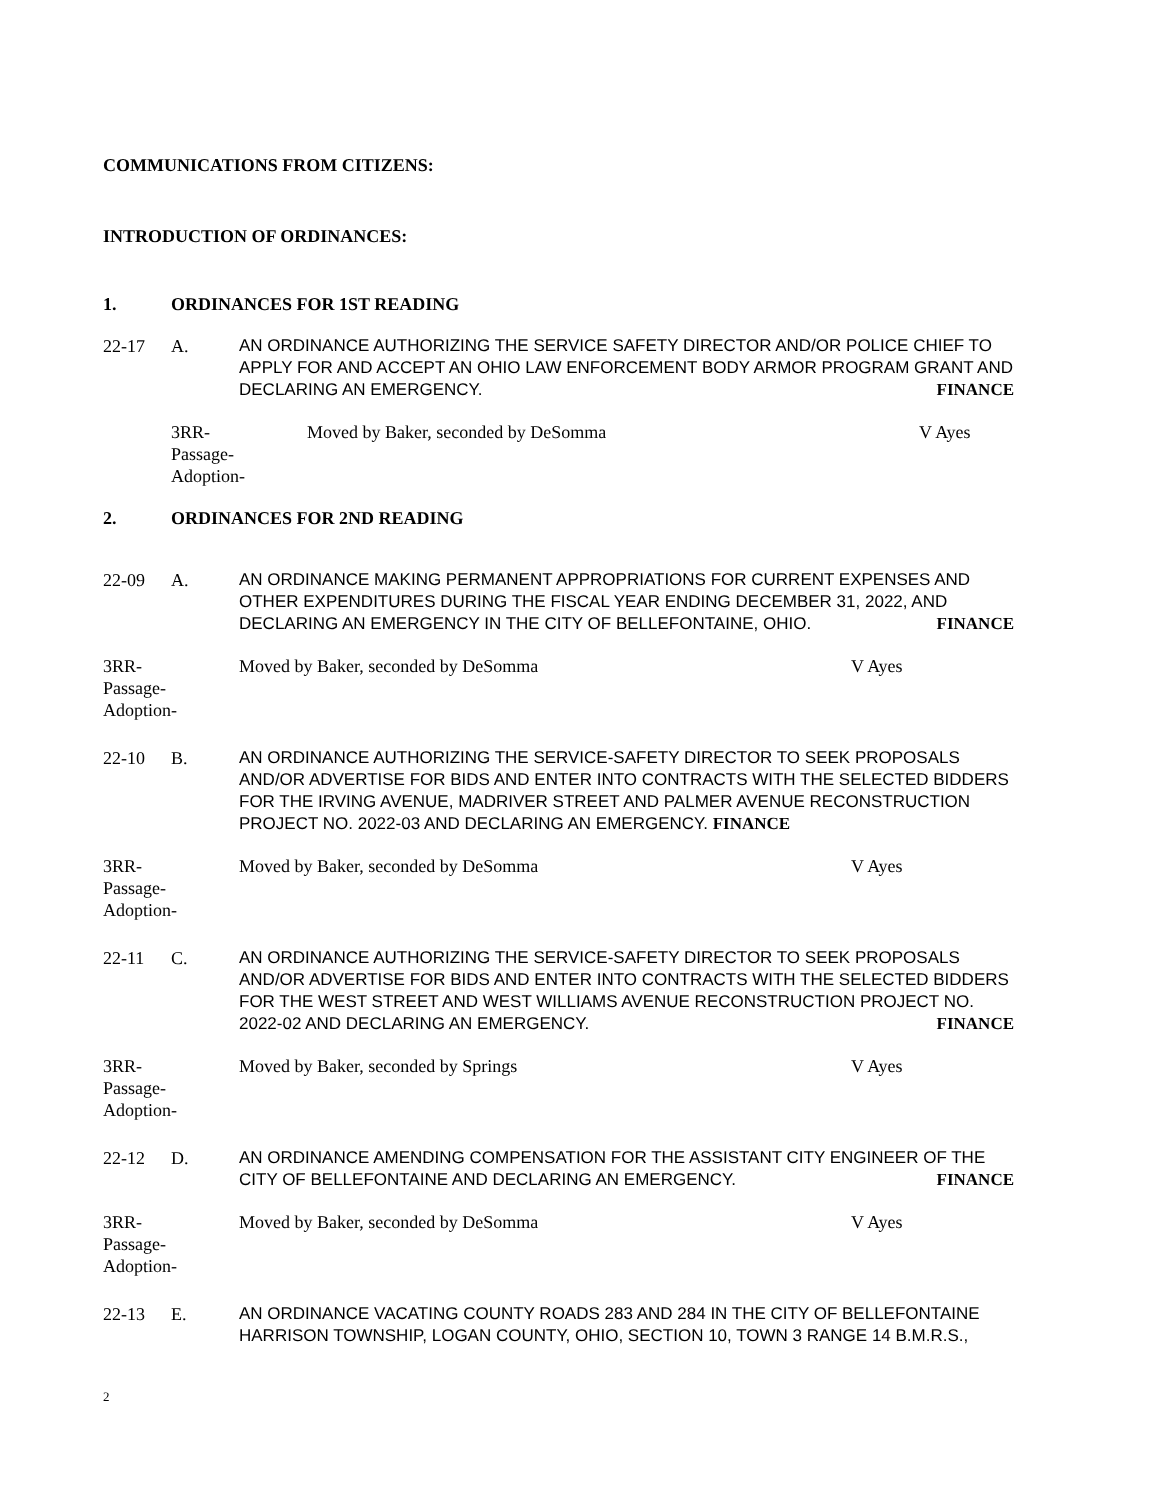COMMUNICATIONS FROM CITIZENS:
INTRODUCTION OF ORDINANCES:
1. ORDINANCES FOR 1ST READING
22-17 A. AN ORDINANCE AUTHORIZING THE SERVICE SAFETY DIRECTOR AND/OR POLICE CHIEF TO APPLY FOR AND ACCEPT AN OHIO LAW ENFORCEMENT BODY ARMOR PROGRAM GRANT AND DECLARING AN EMERGENCY. FINANCE
3RR-
Passage-
Adoption-
Moved by Baker, seconded by DeSomma V Ayes
2. ORDINANCES FOR 2ND READING
22-09 A. AN ORDINANCE MAKING PERMANENT APPROPRIATIONS FOR CURRENT EXPENSES AND OTHER EXPENDITURES DURING THE FISCAL YEAR ENDING DECEMBER 31, 2022, AND DECLARING AN EMERGENCY IN THE CITY OF BELLEFONTAINE, OHIO. FINANCE
3RR-
Passage-
Adoption-
Moved by Baker, seconded by DeSomma V Ayes
22-10 B. AN ORDINANCE AUTHORIZING THE SERVICE-SAFETY DIRECTOR TO SEEK PROPOSALS AND/OR ADVERTISE FOR BIDS AND ENTER INTO CONTRACTS WITH THE SELECTED BIDDERS FOR THE IRVING AVENUE, MADRIVER STREET AND PALMER AVENUE RECONSTRUCTION PROJECT NO. 2022-03 AND DECLARING AN EMERGENCY. FINANCE
3RR-
Passage-
Adoption-
Moved by Baker, seconded by DeSomma V Ayes
22-11 C. AN ORDINANCE AUTHORIZING THE SERVICE-SAFETY DIRECTOR TO SEEK PROPOSALS AND/OR ADVERTISE FOR BIDS AND ENTER INTO CONTRACTS WITH THE SELECTED BIDDERS FOR THE WEST STREET AND WEST WILLIAMS AVENUE RECONSTRUCTION PROJECT NO. 2022-02 AND DECLARING AN EMERGENCY. FINANCE
3RR-
Passage-
Adoption-
Moved by Baker, seconded by Springs V Ayes
22-12 D. AN ORDINANCE AMENDING COMPENSATION FOR THE ASSISTANT CITY ENGINEER OF THE CITY OF BELLEFONTAINE AND DECLARING AN EMERGENCY. FINANCE
3RR-
Passage-
Adoption-
Moved by Baker, seconded by DeSomma V Ayes
22-13 E. AN ORDINANCE VACATING COUNTY ROADS 283 AND 284 IN THE CITY OF BELLEFONTAINE HARRISON TOWNSHIP, LOGAN COUNTY, OHIO, SECTION 10, TOWN 3 RANGE 14 B.M.R.S.,
2